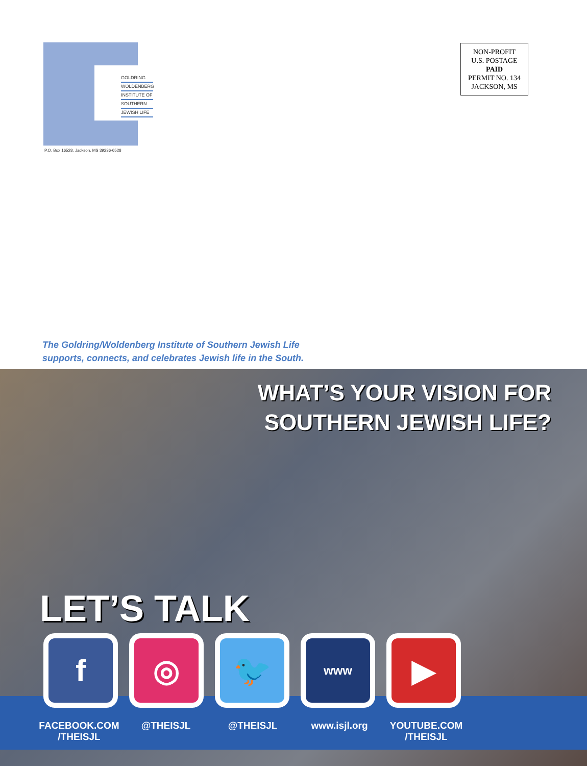GOLDRING
WOLDENBERG
INSTITUTE OF
SOUTHERN
JEWISH LIFE
P.O. Box 16528, Jackson, MS 39236-6528
NON-PROFIT
U.S. POSTAGE
PAID
PERMIT NO. 134
JACKSON, MS
The Goldring/Woldenberg Institute of Southern Jewish Life
supports, connects, and celebrates Jewish life in the South.
WHAT’S YOUR VISION FOR
SOUTHERN JEWISH LIFE?
LET’S TALK
f ◎ 🐦
www
▶
FACEBOOK.COM
/THEISJL
@THEISJL @THEISJL www.isjl.org YOUTUBE.COM
/THEISJL